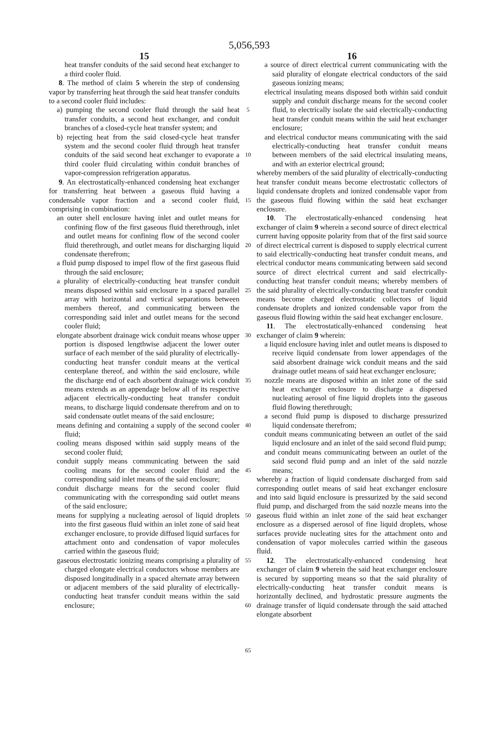5,056,593
15
heat transfer conduits of the said second heat exchanger to a third cooler fluid.
8. The method of claim 5 wherein the step of condensing vapor by transferring heat through the said heat transfer conduits to a second cooler fluid includes:
a) pumping the second cooler fluid through the said heat transfer conduits, a second heat exchanger, and conduit branches of a closed-cycle heat transfer system; and
b) rejecting heat from the said closed-cycle heat transfer system and the second cooler fluid through heat transfer conduits of the said second heat exchanger to evaporate a third cooler fluid circulating within conduit branches of vapor-compression refrigeration apparatus.
9. An electrostatically-enhanced condensing heat exchanger for transferring heat between a gaseous fluid having a condensable vapor fraction and a second cooler fluid, comprising in combination:
an outer shell enclosure having inlet and outlet means for confining flow of the first gaseous fluid therethrough, inlet and outlet means for confining flow of the second cooler fluid therethrough, and outlet means for discharging liquid condensate therefrom;
a fluid pump disposed to impel flow of the first gaseous fluid through the said enclosure;
a plurality of electrically-conducting heat transfer conduit means disposed within said enclosure in a spaced parallel array with horizontal and vertical separations between members thereof, and communicating between the corresponding said inlet and outlet means for the second cooler fluid;
elongate absorbent drainage wick conduit means whose upper portion is disposed lengthwise adjacent the lower outer surface of each member of the said plurality of electrically-conducting heat transfer conduit means at the vertical centerplane thereof, and within the said enclosure, while the discharge end of each absorbent drainage wick conduit means extends as an appendage below all of its respective adjacent electrically-conducting heat transfer conduit means, to discharge liquid condensate therefrom and on to said condensate outlet means of the said enclosure;
means defining and containing a supply of the second cooler fluid;
cooling means disposed within said supply means of the second cooler fluid;
conduit supply means communicating between the said cooling means for the second cooler fluid and the corresponding said inlet means of the said enclosure;
conduit discharge means for the second cooler fluid communicating with the corresponding said outlet means of the said enclosure;
means for supplying a nucleating aerosol of liquid droplets into the first gaseous fluid within an inlet zone of said heat exchanger enclosure, to provide diffused liquid surfaces for attachment onto and condensation of vapor molecules carried within the gaseous fluid;
gaseous electrostatic ionizing means comprising a plurality of charged elongate electrical conductors whose members are disposed longitudinally in a spaced alternate array between or adjacent members of the said plurality of electrically-conducting heat transfer conduit means within the said enclosure;
5
10
15
20
25
30
35
40
45
50
55
60
65
16
a source of direct electrical current communicating with the said plurality of elongate electrical conductors of the said gaseous ionizing means;
electrical insulating means disposed both within said conduit supply and conduit discharge means for the second cooler fluid, to electrically isolate the said electrically-conducting heat transfer conduit means within the said heat exchanger enclosure;
and electrical conductor means communicating with the said electrically-conducting heat transfer conduit means between members of the said electrical insulating means, and with an exterior electrical ground;
whereby members of the said plurality of electrically-conducting heat transfer conduit means become electrostatic collectors of liquid condensate droplets and ionized condensable vapor from the gaseous fluid flowing within the said heat exchanger enclosure.
10. The electrostatically-enhanced condensing heat exchanger of claim 9 wherein a second source of direct electrical current having opposite polarity from that of the first said source of direct electrical current is disposed to supply electrical current to said electrically-conducting heat transfer conduit means, and electrical conductor means communicating between said second source of direct electrical current and said electrically-conducting heat transfer conduit means; whereby members of the said plurality of electrically-conducting heat transfer conduit means become charged electrostatic collectors of liquid condensate droplets and ionized condensable vapor from the gaseous fluid flowing within the said heat exchanger enclosure.
11. The electrostatically-enhanced condensing heat exchanger of claim 9 wherein:
a liquid enclosure having inlet and outlet means is disposed to receive liquid condensate from lower appendages of the said absorbent drainage wick conduit means and the said drainage outlet means of said heat exchanger enclosure;
nozzle means are disposed within an inlet zone of the said heat exchanger enclosure to discharge a dispersed nucleating aerosol of fine liquid droplets into the gaseous fluid flowing therethrough;
a second fluid pump is disposed to discharge pressurized liquid condensate therefrom;
conduit means communicating between an outlet of the said liquid enclosure and an inlet of the said second fluid pump;
and conduit means communicating between an outlet of the said second fluid pump and an inlet of the said nozzle means;
whereby a fraction of liquid condensate discharged from said corresponding outlet means of said heat exchanger enclosure and into said liquid enclosure is pressurized by the said second fluid pump, and discharged from the said nozzle means into the gaseous fluid within an inlet zone of the said heat exchanger enclosure as a dispersed aerosol of fine liquid droplets, whose surfaces provide nucleating sites for the attachment onto and condensation of vapor molecules carried within the gaseous fluid.
12. The electrostatically-enhanced condensing heat exchanger of claim 9 wherein the said heat exchanger enclosure is secured by supporting means so that the said plurality of electrically-conducting heat transfer conduit means is horizontally declined, and hydrostatic pressure augments the drainage transfer of liquid condensate through the said attached elongate absorbent